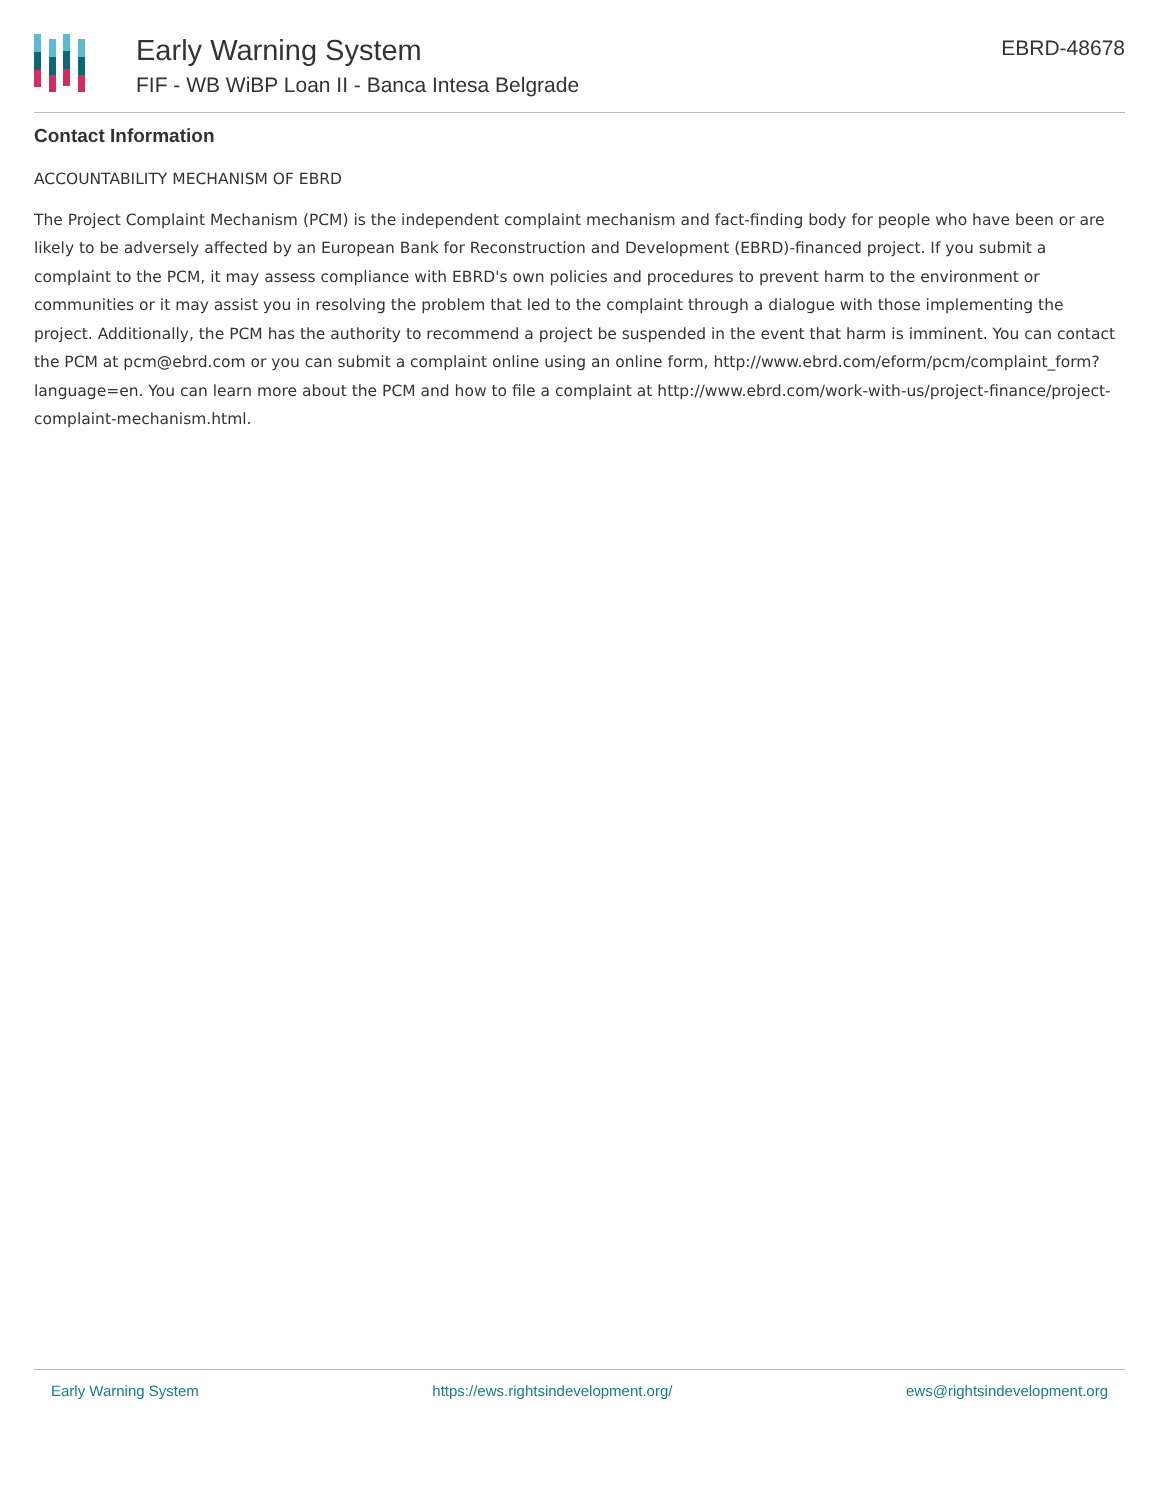Early Warning System
FIF - WB WiBP Loan II - Banca Intesa Belgrade
EBRD-48678
Contact Information
ACCOUNTABILITY MECHANISM OF EBRD
The Project Complaint Mechanism (PCM) is the independent complaint mechanism and fact-finding body for people who have been or are likely to be adversely affected by an European Bank for Reconstruction and Development (EBRD)-financed project. If you submit a complaint to the PCM, it may assess compliance with EBRD's own policies and procedures to prevent harm to the environment or communities or it may assist you in resolving the problem that led to the complaint through a dialogue with those implementing the project. Additionally, the PCM has the authority to recommend a project be suspended in the event that harm is imminent. You can contact the PCM at pcm@ebrd.com or you can submit a complaint online using an online form, http://www.ebrd.com/eform/pcm/complaint_form?language=en. You can learn more about the PCM and how to file a complaint at http://www.ebrd.com/work-with-us/project-finance/project-complaint-mechanism.html.
Early Warning System https://ews.rightsindevelopment.org/ ews@rightsindevelopment.org